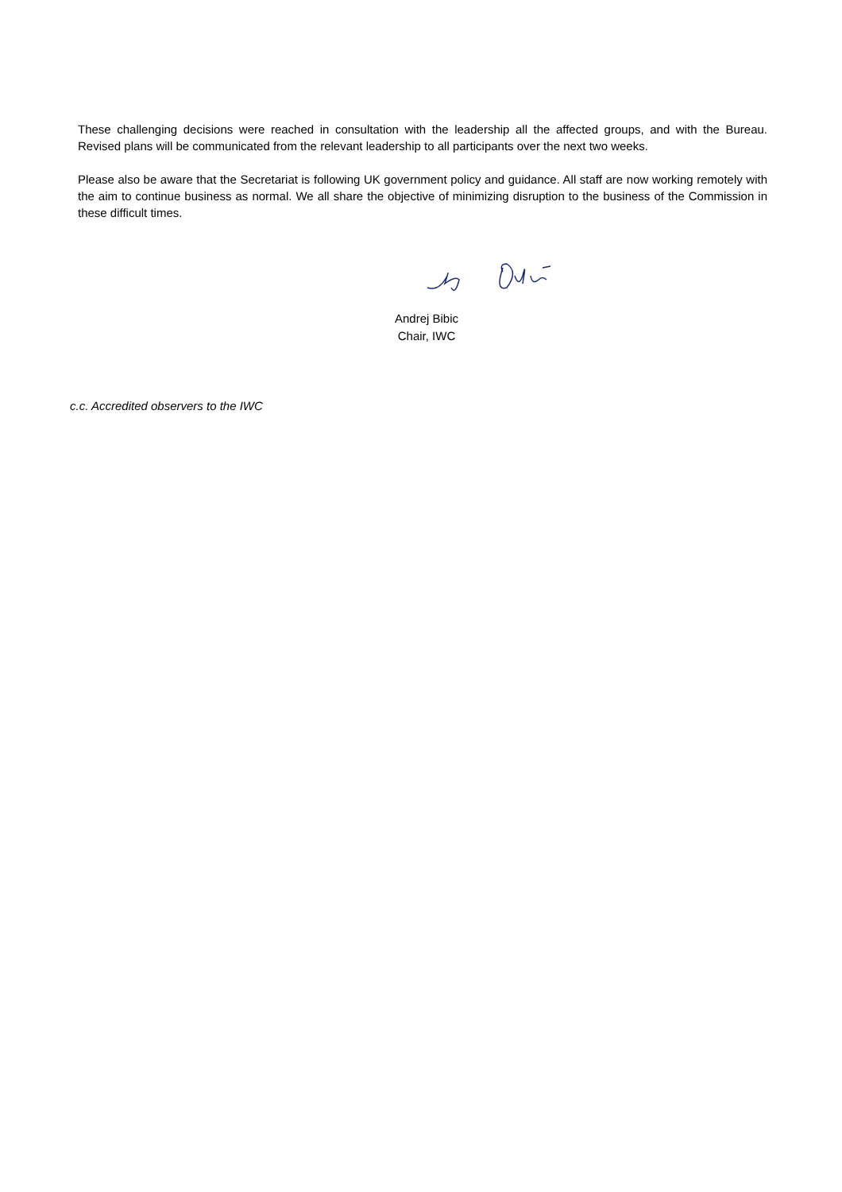These challenging decisions were reached in consultation with the leadership all the affected groups, and with the Bureau. Revised plans will be communicated from the relevant leadership to all participants over the next two weeks.
Please also be aware that the Secretariat is following UK government policy and guidance. All staff are now working remotely with the aim to continue business as normal. We all share the objective of minimizing disruption to the business of the Commission in these difficult times.
Andrej Bibic
Chair, IWC
c.c. Accredited observers to the IWC